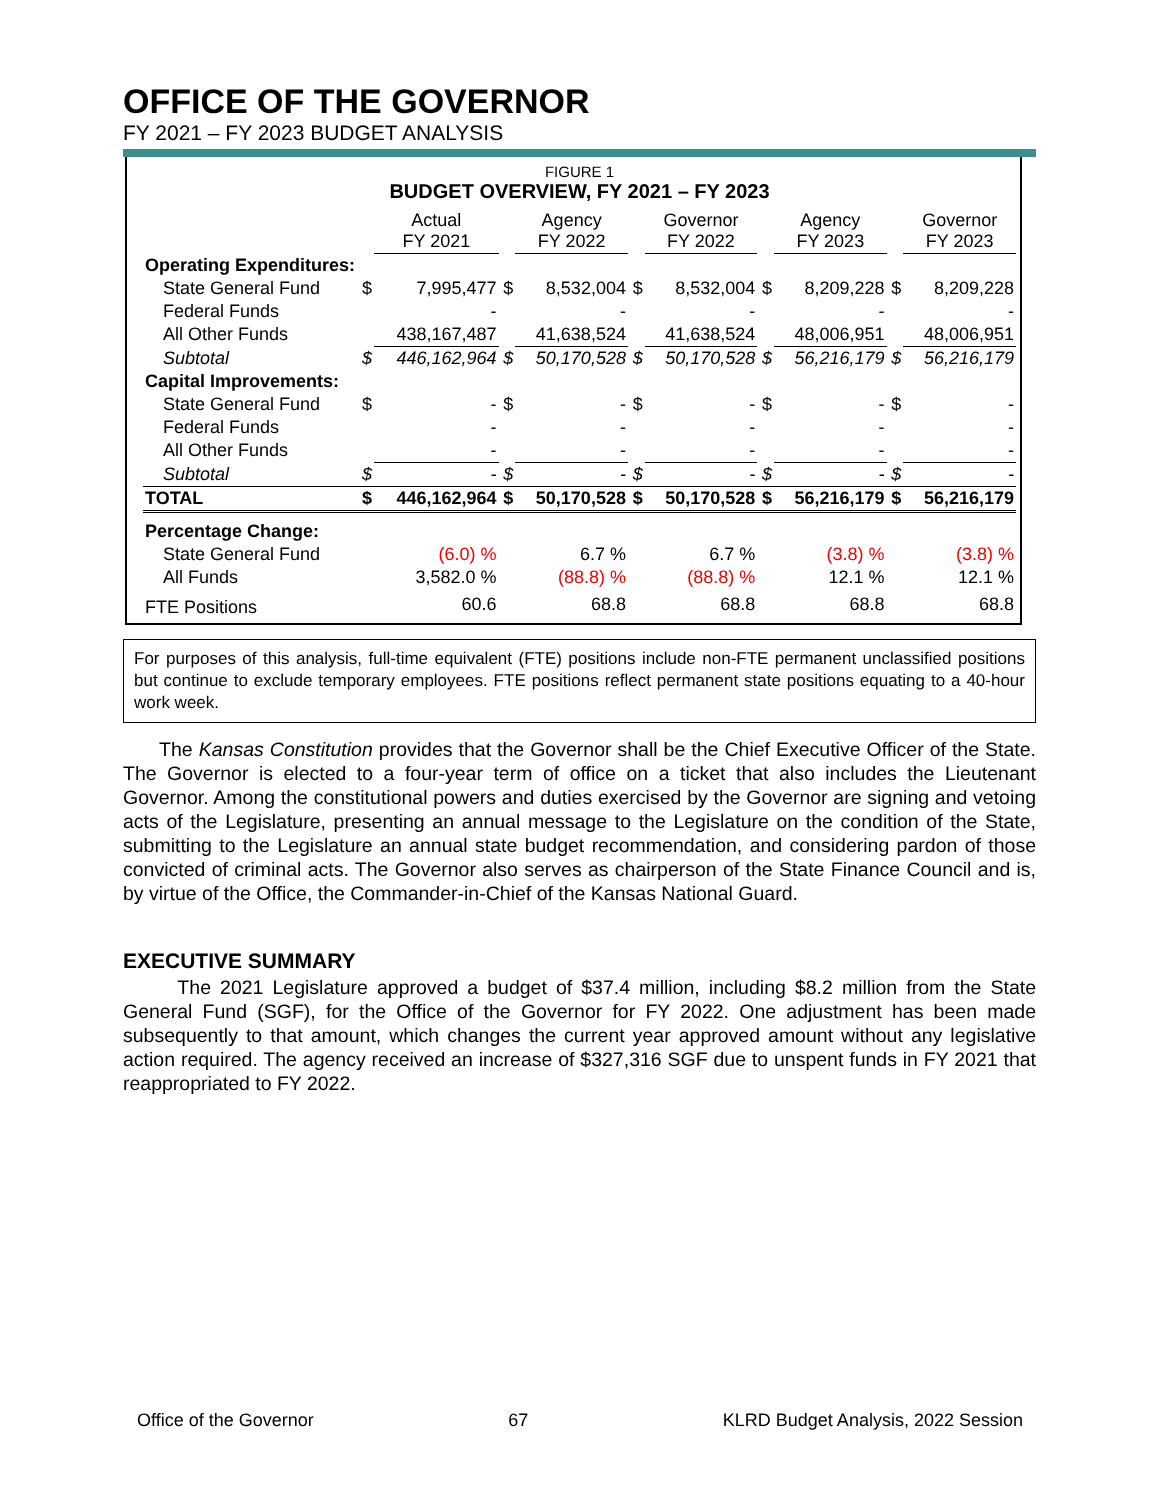OFFICE OF THE GOVERNOR
FY 2021 – FY 2023 BUDGET ANALYSIS
FIGURE 1
BUDGET OVERVIEW, FY 2021 – FY 2023
| | | Actual FY 2021 | | Agency FY 2022 | | Governor FY 2022 | | Agency FY 2023 | | Governor FY 2023 |
| Operating Expenditures: | | | | | | | | | | |
| State General Fund | $ | 7,995,477 | $ | 8,532,004 | $ | 8,532,004 | $ | 8,209,228 | $ | 8,209,228 |
| Federal Funds | | - | | - | | - | | - | | - |
| All Other Funds | | 438,167,487 | | 41,638,524 | | 41,638,524 | | 48,006,951 | | 48,006,951 |
| Subtotal | $ | 446,162,964 | $ | 50,170,528 | $ | 50,170,528 | $ | 56,216,179 | $ | 56,216,179 |
| Capital Improvements: | | | | | | | | | | |
| State General Fund | $ | - | $ | - | $ | - | $ | - | $ | - |
| Federal Funds | | - | | - | | - | | - | | - |
| All Other Funds | | - | | - | | - | | - | | - |
| Subtotal | $ | - | $ | - | $ | - | $ | - | $ | - |
| TOTAL | $ | 446,162,964 | $ | 50,170,528 | $ | 50,170,528 | $ | 56,216,179 | $ | 56,216,179 |
| Percentage Change: | | | | | | | | | | |
| State General Fund | | (6.0) % | | 6.7 % | | 6.7 % | | (3.8) % | | (3.8) % |
| All Funds | | 3,582.0 % | | (88.8) % | | (88.8) % | | 12.1 % | | 12.1 % |
| FTE Positions | | 60.6 | | 68.8 | | 68.8 | | 68.8 | | 68.8 |
For purposes of this analysis, full-time equivalent (FTE) positions include non-FTE permanent unclassified positions but continue to exclude temporary employees. FTE positions reflect permanent state positions equating to a 40-hour work week.
The Kansas Constitution provides that the Governor shall be the Chief Executive Officer of the State. The Governor is elected to a four-year term of office on a ticket that also includes the Lieutenant Governor. Among the constitutional powers and duties exercised by the Governor are signing and vetoing acts of the Legislature, presenting an annual message to the Legislature on the condition of the State, submitting to the Legislature an annual state budget recommendation, and considering pardon of those convicted of criminal acts. The Governor also serves as chairperson of the State Finance Council and is, by virtue of the Office, the Commander-in-Chief of the Kansas National Guard.
EXECUTIVE SUMMARY
The 2021 Legislature approved a budget of $37.4 million, including $8.2 million from the State General Fund (SGF), for the Office of the Governor for FY 2022. One adjustment has been made subsequently to that amount, which changes the current year approved amount without any legislative action required. The agency received an increase of $327,316 SGF due to unspent funds in FY 2021 that reappropriated to FY 2022.
Office of the Governor 67 KLRD Budget Analysis, 2022 Session